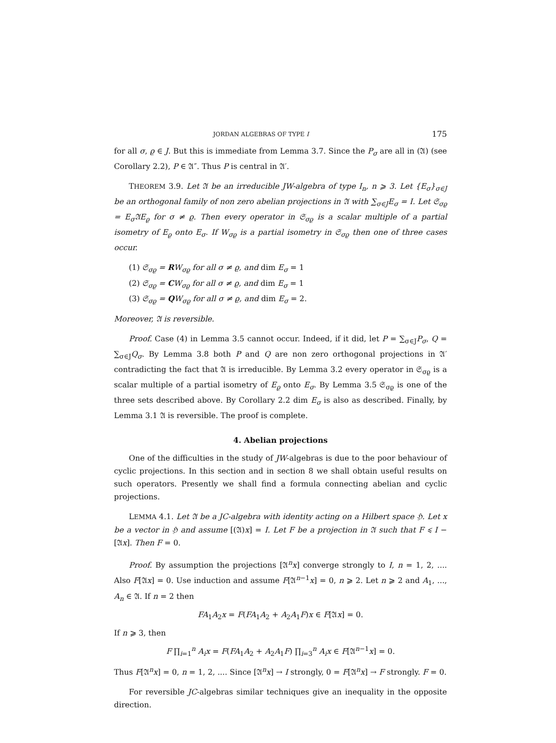JORDAN ALGEBRAS OF TYPE I 175
for all σ, ϱ ∈ J. But this is immediate from Lemma 3.7. Since the P<sub>σ</sub> are all in (𝔄) (see Corollary 2.2), P ∈ 𝔄″. Thus P is central in 𝔄′.
THEOREM 3.9. Let 𝔄 be an irreducible JW-algebra of type I<sub>n</sub>, n ⩾ 3. Let {E<sub>σ</sub>}<sub>σ∈J</sub> be an orthogonal family of non zero abelian projections in 𝔄 with ∑<sub>σ∈J</sub>E<sub>σ</sub> = I. Let 𝔖<sub>σϱ</sub> = E<sub>σ</sub>𝔄E<sub>ϱ</sub> for σ ≠ ϱ. Then every operator in 𝔖<sub>σϱ</sub> is a scalar multiple of a partial isometry of E<sub>ϱ</sub> onto E<sub>σ</sub>. If W<sub>σϱ</sub> is a partial isometry in 𝔖<sub>σϱ</sub> then one of three cases occur.
(1) 𝔖<sub>σϱ</sub> = RW<sub>σϱ</sub> for all σ ≠ ϱ, and dim E<sub>σ</sub> = 1
(2) 𝔖<sub>σϱ</sub> = CW<sub>σϱ</sub> for all σ ≠ ϱ, and dim E<sub>σ</sub> = 1
(3) 𝔖<sub>σϱ</sub> = QW<sub>σϱ</sub> for all σ ≠ ϱ, and dim E<sub>σ</sub> = 2.
Moreover, 𝔄 is reversible.
Proof. Case (4) in Lemma 3.5 cannot occur. Indeed, if it did, let P = ∑<sub>σ∈J</sub>P<sub>σ</sub>, Q = ∑<sub>σ∈J</sub>Q<sub>σ</sub>. By Lemma 3.8 both P and Q are non zero orthogonal projections in 𝔄′ contradicting the fact that 𝔄 is irreducible. By Lemma 3.2 every operator in 𝔖<sub>σϱ</sub> is a scalar multiple of a partial isometry of E<sub>ϱ</sub> onto E<sub>σ</sub>. By Lemma 3.5 𝔖<sub>σϱ</sub> is one of the three sets described above. By Corollary 2.2 dim E<sub>σ</sub> is also as described. Finally, by Lemma 3.1 𝔄 is reversible. The proof is complete.
4. Abelian projections
One of the difficulties in the study of JW-algebras is due to the poor behaviour of cyclic projections. In this section and in section 8 we shall obtain useful results on such operators. Presently we shall find a formula connecting abelian and cyclic projections.
LEMMA 4.1. Let 𝔄 be a JC-algebra with identity acting on a Hilbert space ℌ. Let x be a vector in ℌ and assume [(𝔄)x] = I. Let F be a projection in 𝔄 such that F ⩽ I − [𝔄x]. Then F = 0.
Proof. By assumption the projections [𝔄<sup>n</sup>x] converge strongly to I, n = 1, 2, .... Also F[𝔄x] = 0. Use induction and assume F[𝔄<sup>n−1</sup>x] = 0, n ⩾ 2. Let n ⩾ 2 and A<sub>1</sub>, ..., A<sub>n</sub> ∈ 𝔄. If n = 2 then
FA<sub>1</sub>A<sub>2</sub>x = F(FA<sub>1</sub>A<sub>2</sub> + A<sub>2</sub>A<sub>1</sub>F)x ∈ F[𝔄x] = 0.
If n ⩾ 3, then
F ∏<sub>i=1</sub><sup>n</sup> A<sub>i</sub>x = F(FA<sub>1</sub>A<sub>2</sub> + A<sub>2</sub>A<sub>1</sub>F) ∏<sub>i=3</sub><sup>n</sup> A<sub>i</sub>x ∈ F[𝔄<sup>n−1</sup>x] = 0.
Thus F[𝔄<sup>n</sup>x] = 0, n = 1, 2, .... Since [𝔄<sup>n</sup>x] → I strongly, 0 = F[𝔄<sup>n</sup>x] → F strongly. F = 0.
For reversible JC-algebras similar techniques give an inequality in the opposite direction.